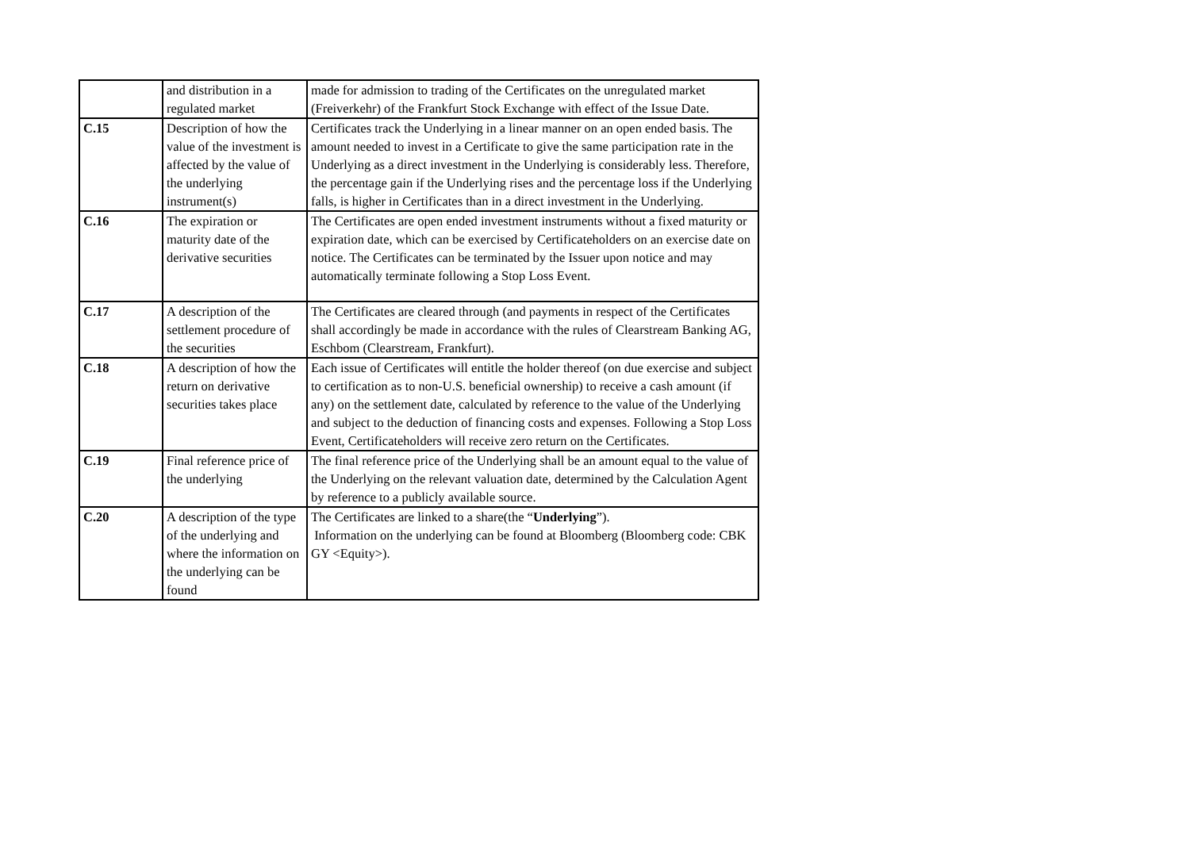| | and distribution in a regulated market | made for admission to trading of the Certificates on the unregulated market (Freiverkehr) of the Frankfurt Stock Exchange with effect of the Issue Date. |
| C.15 | Description of how the value of the investment is affected by the value of the underlying instrument(s) | Certificates track the Underlying in a linear manner on an open ended basis. The amount needed to invest in a Certificate to give the same participation rate in the Underlying as a direct investment in the Underlying is considerably less. Therefore, the percentage gain if the Underlying rises and the percentage loss if the Underlying falls, is higher in Certificates than in a direct investment in the Underlying. |
| C.16 | The expiration or maturity date of the derivative securities | The Certificates are open ended investment instruments without a fixed maturity or expiration date, which can be exercised by Certificateholders on an exercise date on notice. The Certificates can be terminated by the Issuer upon notice and may automatically terminate following a Stop Loss Event. |
| C.17 | A description of the settlement procedure of the securities | The Certificates are cleared through (and payments in respect of the Certificates shall accordingly be made in accordance with the rules of Clearstream Banking AG, Eschbom (Clearstream, Frankfurt). |
| C.18 | A description of how the return on derivative securities takes place | Each issue of Certificates will entitle the holder thereof (on due exercise and subject to certification as to non-U.S. beneficial ownership) to receive a cash amount (if any) on the settlement date, calculated by reference to the value of the Underlying and subject to the deduction of financing costs and expenses. Following a Stop Loss Event, Certificateholders will receive zero return on the Certificates. |
| C.19 | Final reference price of the underlying | The final reference price of the Underlying shall be an amount equal to the value of the Underlying on the relevant valuation date, determined by the Calculation Agent by reference to a publicly available source. |
| C.20 | A description of the type of the underlying and where the information on the underlying can be found | The Certificates are linked to a share(the “ Underlying ”). Information on the underlying can be found at Bloomberg (Bloomberg code: CBK GY <Equity>). |